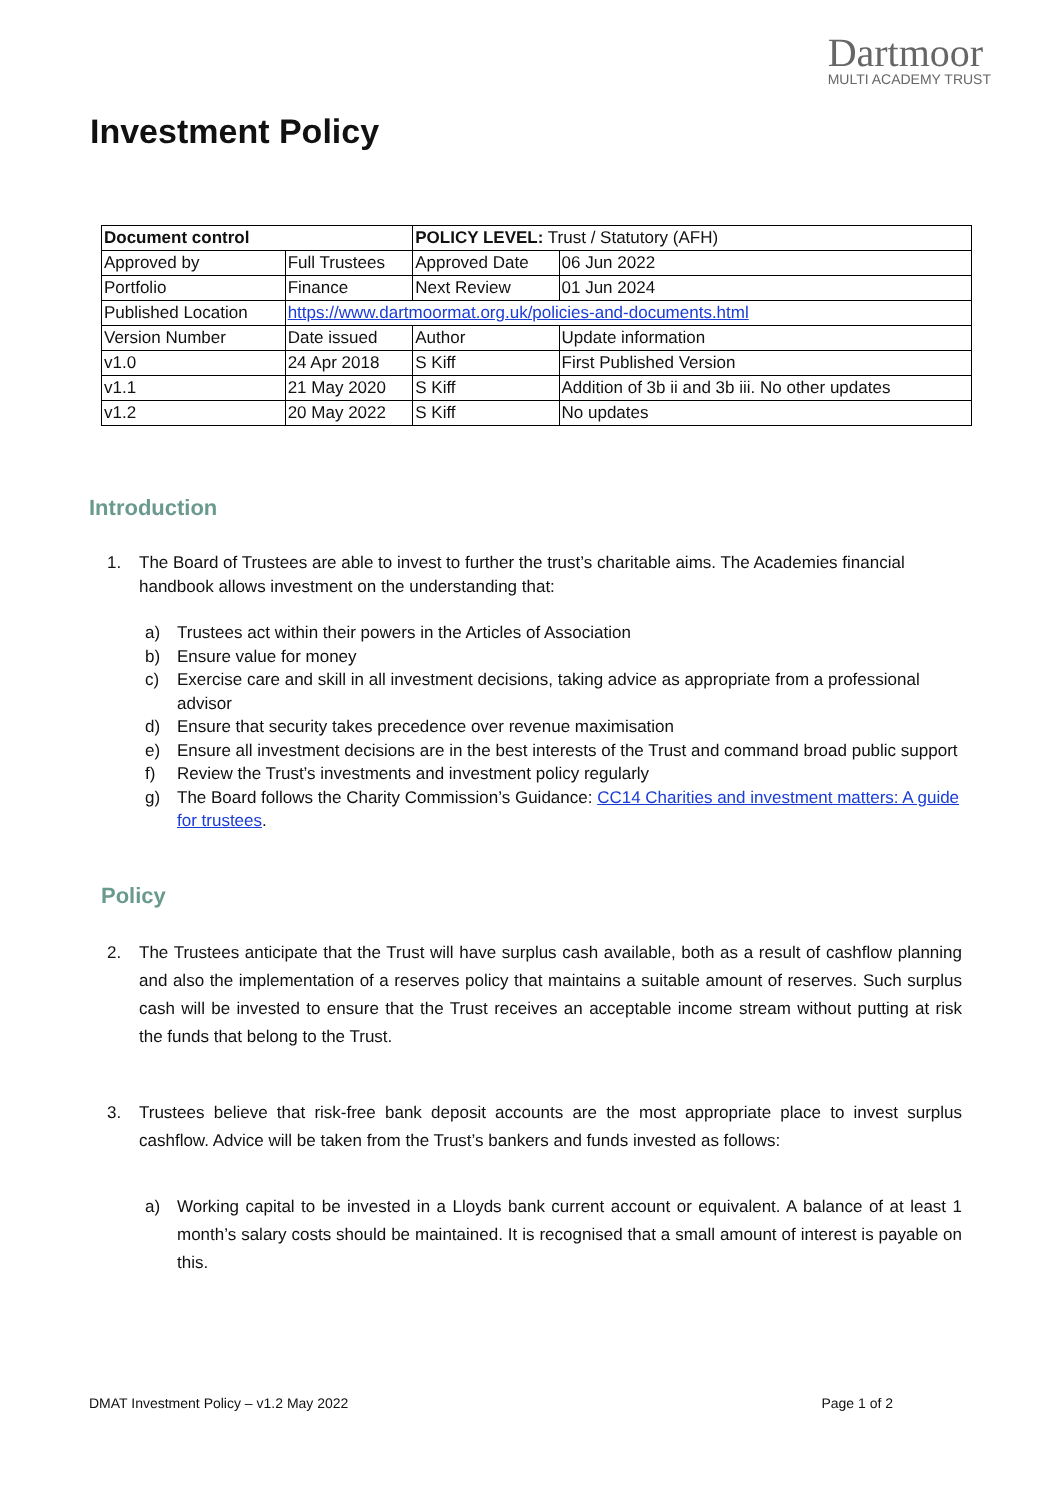Dartmoor
MULTI ACADEMY TRUST
Investment Policy
| Document control | | POLICY LEVEL: Trust / Statutory (AFH) | | |
| --- | --- | --- | --- | --- |
| Approved by | Full Trustees | Approved Date | | 06 Jun 2022 |
| Portfolio | Finance | Next Review | | 01 Jun 2024 |
| Published Location | https://www.dartmoormat.org.uk/policies-and-documents.html | | | |
| Version Number | Date issued | Author | Update information | |
| v1.0 | 24 Apr 2018 | S Kiff | First Published Version | |
| v1.1 | 21 May 2020 | S Kiff | Addition of 3b ii and 3b iii. No other updates | |
| v1.2 | 20 May 2022 | S Kiff | No updates | |
Introduction
1. The Board of Trustees are able to invest to further the trust’s charitable aims. The Academies financial handbook allows investment on the understanding that:
a) Trustees act within their powers in the Articles of Association
b) Ensure value for money
c) Exercise care and skill in all investment decisions, taking advice as appropriate from a professional advisor
d) Ensure that security takes precedence over revenue maximisation
e) Ensure all investment decisions are in the best interests of the Trust and command broad public support
f) Review the Trust’s investments and investment policy regularly
g) The Board follows the Charity Commission’s Guidance: CC14 Charities and investment matters: A guide for trustees.
Policy
2. The Trustees anticipate that the Trust will have surplus cash available, both as a result of cashflow planning and also the implementation of a reserves policy that maintains a suitable amount of reserves. Such surplus cash will be invested to ensure that the Trust receives an acceptable income stream without putting at risk the funds that belong to the Trust.
3. Trustees believe that risk-free bank deposit accounts are the most appropriate place to invest surplus cashflow. Advice will be taken from the Trust’s bankers and funds invested as follows:
a) Working capital to be invested in a Lloyds bank current account or equivalent. A balance of at least 1 month’s salary costs should be maintained. It is recognised that a small amount of interest is payable on this.
DMAT Investment Policy – v1.2 May 2022 Page 1 of 2